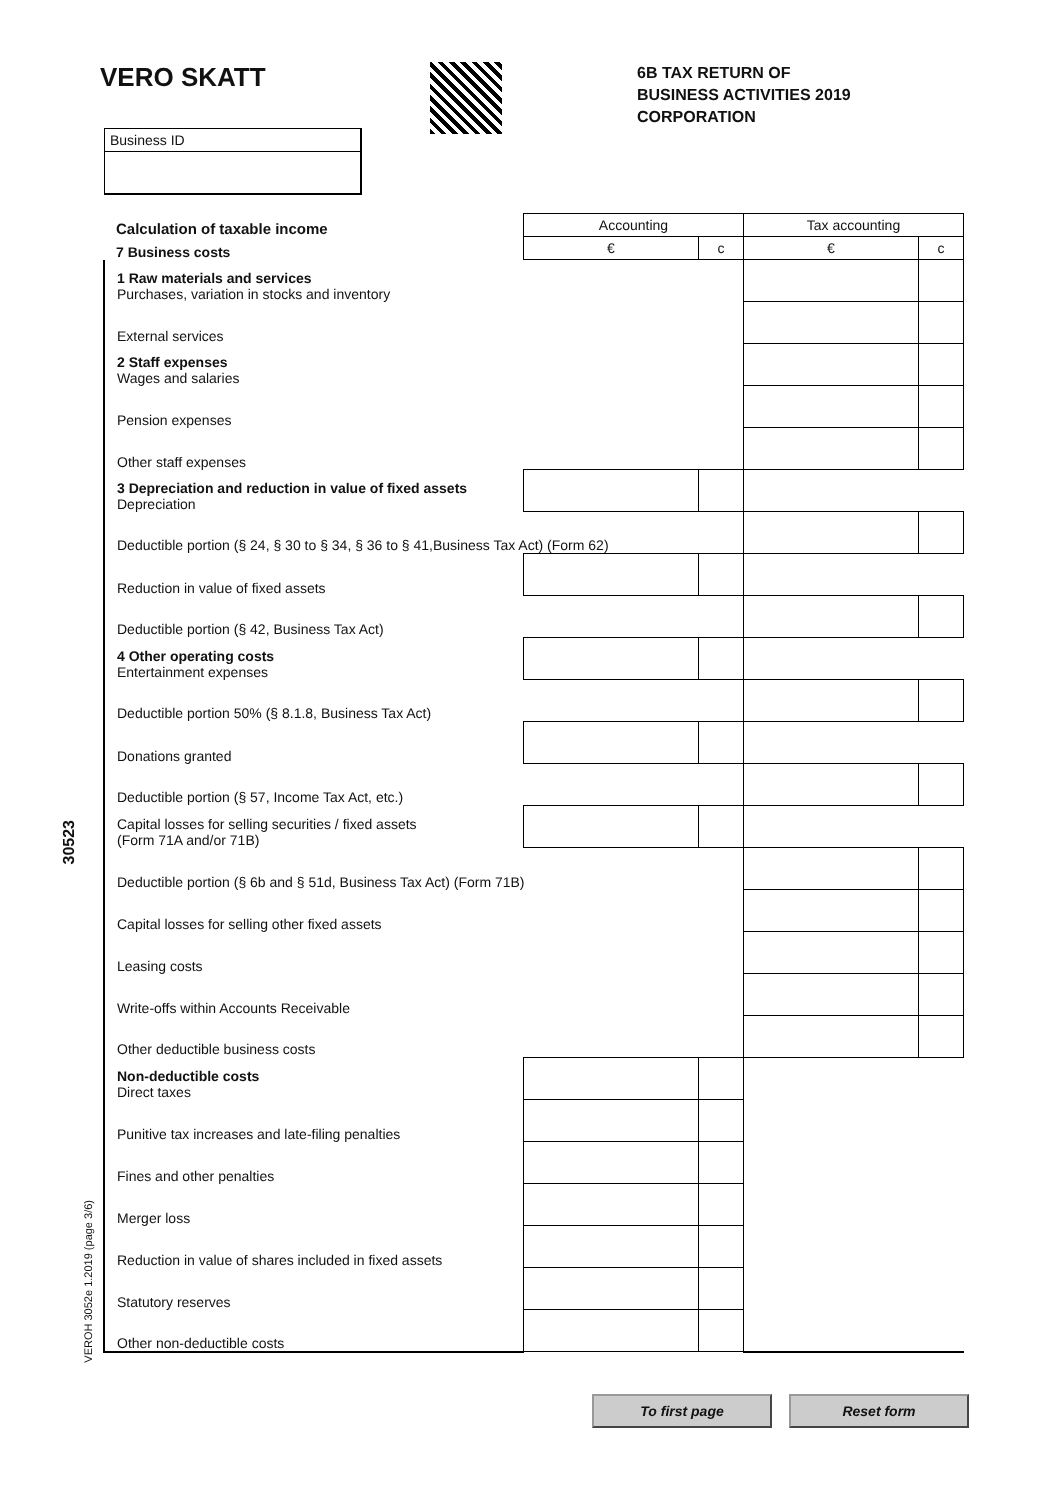VERO SKATT
6B TAX RETURN OF
BUSINESS ACTIVITIES 2019
CORPORATION
Business ID
| Calculation of taxable income | Accounting | | Tax accounting | |
| 7 Business costs | € | c | € | c |
| 1 Raw materials and services Purchases, variation in stocks and inventory | | | | |
| External services | | | | |
| 2 Staff expenses Wages and salaries | | | | |
| Pension expenses | | | | |
| Other staff expenses | | | | |
| 3 Depreciation and reduction in value of fixed assets Depreciation | | | | |
| Deductible portion (§ 24, § 30 to § 34, § 36 to § 41,Business Tax Act) (Form 62) | | | | |
| Reduction in value of fixed assets | | | | |
| Deductible portion (§ 42, Business Tax Act) | | | | |
| 4 Other operating costs Entertainment expenses | | | | |
| Deductible portion 50% (§ 8.1.8, Business Tax Act) | | | | |
| Donations granted | | | | |
| Deductible portion (§ 57, Income Tax Act, etc.) | | | | |
| Capital losses for selling securities / fixed assets (Form 71A and/or 71B) | | | | |
| Deductible portion (§ 6b and § 51d, Business Tax Act) (Form 71B) | | | | |
| Capital losses for selling other fixed assets | | | | |
| Leasing costs | | | | |
| Write-offs within Accounts Receivable | | | | |
| Other deductible business costs | | | | |
| Non-deductible costs Direct taxes | | | | |
| Punitive tax increases and late-filing penalties | | | | |
| Fines and other penalties | | | | |
| Merger loss | | | | |
| Reduction in value of shares included in fixed assets | | | | |
| Statutory reserves | | | | |
| Other non-deductible costs | | | | |
30523
VEROH 3052e 1.2019 (page 3/6)
To first page Reset form